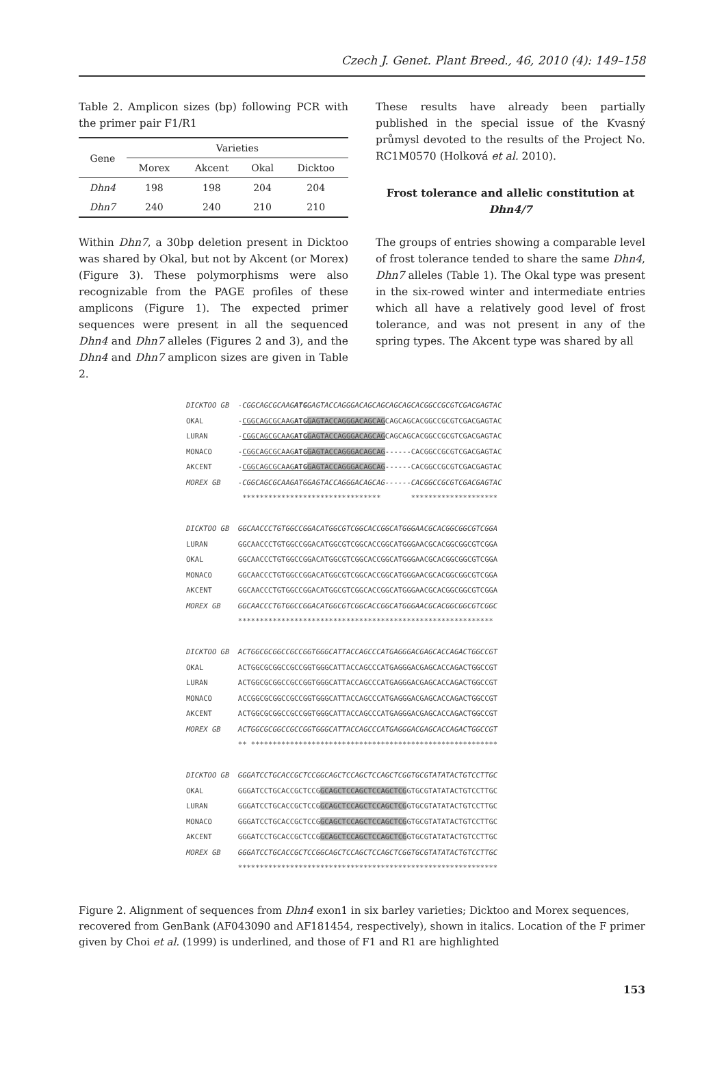Czech J. Genet. Plant Breed., 46, 2010 (4): 149–158
Table 2. Amplicon sizes (bp) following PCR with the primer pair F1/R1
| Gene | Varieties | | | |
| --- | --- | --- | --- | --- |
| | Morex | Akcent | Okal | Dicktoo |
| Dhn4 | 198 | 198 | 204 | 204 |
| Dhn7 | 240 | 240 | 210 | 210 |
Within Dhn7, a 30bp deletion present in Dicktoo was shared by Okal, but not by Akcent (or Morex) (Figure 3). These polymorphisms were also recognizable from the PAGE profiles of these amplicons (Figure 1). The expected primer sequences were present in all the sequenced Dhn4 and Dhn7 alleles (Figures 2 and 3), and the Dhn4 and Dhn7 amplicon sizes are given in Table 2.
These results have already been partially published in the special issue of the Kvasný průmysl devoted to the results of the Project No. RC1M0570 (Holková et al. 2010).
Frost tolerance and allelic constitution at Dhn4/7
The groups of entries showing a comparable level of frost tolerance tended to share the same Dhn4, Dhn7 alleles (Table 1). The Okal type was present in the six-rowed winter and intermediate entries which all have a relatively good level of frost tolerance, and was not present in any of the spring types. The Akcent type was shared by all
DICKTOO GB -CGGCAGCGCAAGATGGAGTACCAGGGACAGCAGCAGCAGCACGGCCGCGTCGACGAGTAC OKAL -CGGCAGCGCAAGATG GAGTACCAGGGACAGCAGCAGCAGCACGGCCGCGTCGACGAGTAC LURAN -CGGCAGCGCAAGATG GAGTACCAGGGACAGCAGCAGCAGCACGGCCGCGTCGACGAGTAC MONACO -CGGCAGCGCAAGATG GAGTACCAGGGACAGCAG------CACGGCCGCGTCGACGAGTAC AKCENT -CGGCAGCGCAAGATG GAGTACCAGGGACAGCAG------CACGGCCGCGTCGACGAGTAC MOREX GB -CGGCAGCGCAAGATGGAGTACCAGGGACAGCAG------CACGGCCGCGTCGACGAGTAC ******************************** ******************** DICKTOO GB GGCAACCCTGTGGCCGGACATGGCGTCGGCACCGGCATGGGAACGCACGGCGGCGTCGGA LURAN GGCAACCCTGTGGCCGGACATGGCGTCGGCACCGGCATGGGAACGCACGGCGGCGTCGGA OKAL GGCAACCCTGTGGCCGGACATGGCGTCGGCACCGGCATGGGAACGCACGGCGGCGTCGGA MONACO GGCAACCCTGTGGCCGGACATGGCGTCGGCACCGGCATGGGAACGCACGGCGGCGTCGGA AKCENT GGCAACCCTGTGGCCGGACATGGCGTCGGCACCGGCATGGGAACGCACGGCGGCGTCGGA MOREX GB GGCAACCCTGTGGCCGGACATGGCGTCGGCACCGGCATGGGAACGCACGGCGGCGTCGGC *********************************************************** DICKTOO GB ACTGGCGCGGCCGCCGGTGGGCATTACCAGCCCATGAGGGACGAGCACCAGACTGGCCGT OKAL ACTGGCGCGGCCGCCGGTGGGCATTACCAGCCCATGAGGGACGAGCACCAGACTGGCCGT LURAN ACTGGCGCGGCCGCCGGTGGGCATTACCAGCCCATGAGGGACGAGCACCAGACTGGCCGT MONACO ACCGGCGCGGCCGCCGGTGGGCATTACCAGCCCATGAGGGACGAGCACCAGACTGGCCGT AKCENT ACTGGCGCGGCCGCCGGTGGGCATTACCAGCCCATGAGGGACGAGCACCAGACTGGCCGT MOREX GB ACTGGCGCGGCCGCCGGTGGGCATTACCAGCCCATGAGGGACGAGCACCAGACTGGCCGT ** ********************************************************* DICKTOO GB GGGATCCTGCACCGCTCCGGCAGCTCCAGCTCCAGCTCGGTGCGTATATACTGTCCTTGC OKAL GGGATCCTGCACCGCTCCGGCAGCTCCAGCTCCAGCTCGGTGCGTATATACTGTCCTTGC LURAN GGGATCCTGCACCGCTCCGGCAGCTCCAGCTCCAGCTCGGTGCGTATATACTGTCCTTGC MONACO GGGATCCTGCACCGCTCCGGCAGCTCCAGCTCCAGCTCGGTGCGTATATACTGTCCTTGC AKCENT GGGATCCTGCACCGCTCCGGCAGCTCCAGCTCCAGCTCGGTGCGTATATACTGTCCTTGC MOREX GB GGGATCCTGCACCGCTCCGGCAGCTCCAGCTCCAGCTCGGTGCGTATATACTGTCCTTGC ************************************************************
Figure 2. Alignment of sequences from Dhn4 exon1 in six barley varieties; Dicktoo and Morex sequences, recovered from GenBank (AF043090 and AF181454, respectively), shown in italics. Location of the F primer given by Choi et al. (1999) is underlined, and those of F1 and R1 are highlighted
153